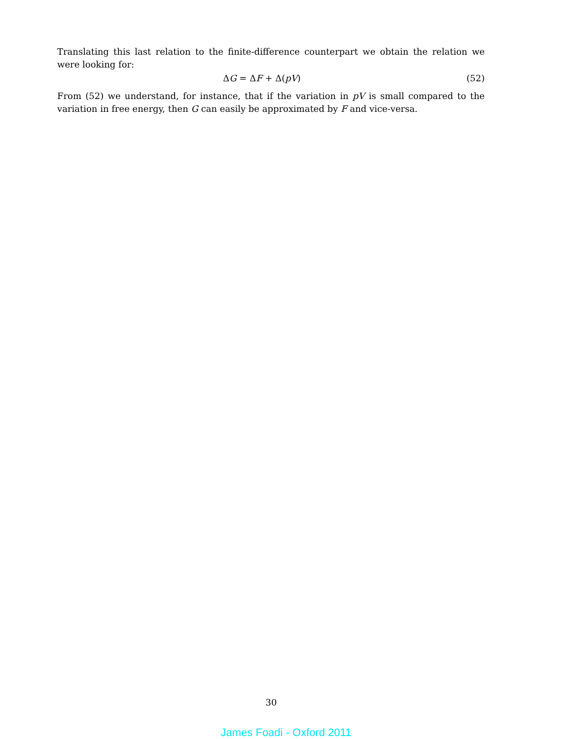Translating this last relation to the finite-difference counterpart we obtain the relation we were looking for:
ΔG = ΔF + Δ(pV) (52)
From (52) we understand, for instance, that if the variation in pV is small compared to the variation in free energy, then G can easily be approximated by F and vice-versa.
30
James Foadi - Oxford 2011